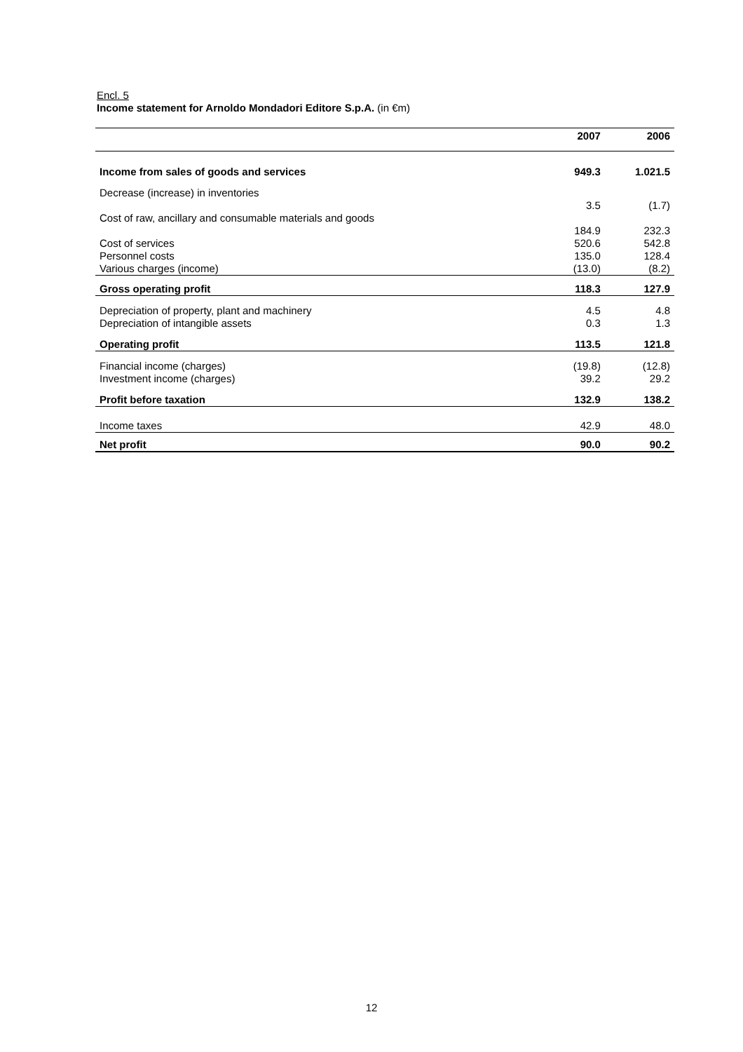Encl. 5
Income statement for Arnoldo Mondadori Editore S.p.A. (in €m)
| | 2007 | 2006 |
| --- | --- | --- |
| Income from sales of goods and services | 949.3 | 1.021.5 |
| Decrease (increase) in inventories | | |
| | 3.5 | (1.7) |
| Cost of raw, ancillary and consumable materials and goods | | |
| | 184.9 | 232.3 |
| Cost of services | 520.6 | 542.8 |
| Personnel costs | 135.0 | 128.4 |
| Various charges (income) | (13.0) | (8.2) |
| Gross operating profit | 118.3 | 127.9 |
| Depreciation of property, plant and machinery | 4.5 | 4.8 |
| Depreciation of intangible assets | 0.3 | 1.3 |
| Operating profit | 113.5 | 121.8 |
| Financial income (charges) | (19.8) | (12.8) |
| Investment income (charges) | 39.2 | 29.2 |
| Profit before taxation | 132.9 | 138.2 |
| Income taxes | 42.9 | 48.0 |
| Net profit | 90.0 | 90.2 |
12